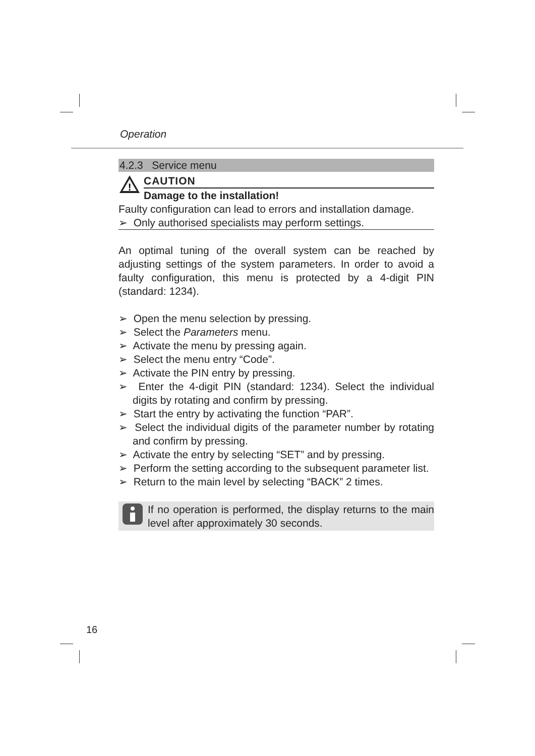Operation
4.2.3 Service menu
!
CAUTION
Damage to the installation!
Faulty configuration can lead to errors and installation damage.
➢ Only authorised specialists may perform settings.
An optimal tuning of the overall system can be reached by adjusting settings of the system parameters. In order to avoid a faulty configuration, this menu is protected by a 4-digit PIN (standard: 1234).
➢ Open the menu selection by pressing.
➢ Select the Parameters menu.
➢ Activate the menu by pressing again.
➢ Select the menu entry “Code”.
➢ Activate the PIN entry by pressing.
➢ Enter the 4-digit PIN (standard: 1234). Select the individual digits by rotating and confirm by pressing.
➢ Start the entry by activating the function “PAR”.
➢ Select the individual digits of the parameter number by rotating and confirm by pressing.
➢ Activate the entry by selecting “SET” and by pressing.
➢ Perform the setting according to the subsequent parameter list.
➢ Return to the main level by selecting “BACK” 2 times.
If no operation is performed, the display returns to the main level after approximately 30 seconds.
16